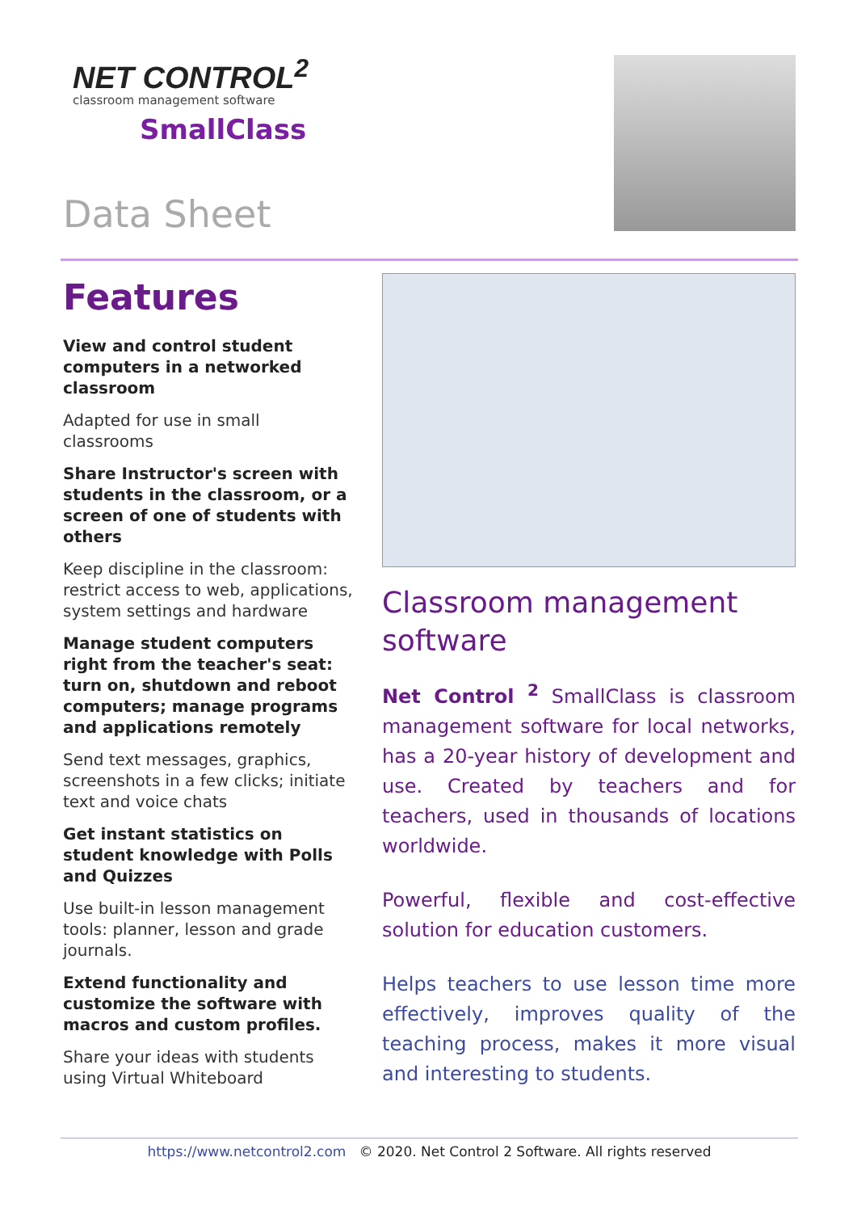NET CONTROL<sup>2</sup>
classroom management software
SmallClass
Data Sheet
Features
View and control student computers in a networked classroom
Adapted for use in small classrooms
Share Instructor's screen with students in the classroom, or a screen of one of students with others
Keep discipline in the classroom: restrict access to web, applications, system settings and hardware
Manage student computers right from the teacher's seat: turn on, shutdown and reboot computers; manage programs and applications remotely
Send text messages, graphics, screenshots in a few clicks; initiate text and voice chats
Get instant statistics on student knowledge with Polls and Quizzes
Use built-in lesson management tools: planner, lesson and grade journals.
Extend functionality and customize the software with macros and custom profiles.
Share your ideas with students using Virtual Whiteboard
Classroom management software
Net Control <sup>2</sup> SmallClass is classroom management software for local networks, has a 20-year history of development and use. Created by teachers and for teachers, used in thousands of locations worldwide.
Powerful, flexible and cost-effective solution for education customers.
Helps teachers to use lesson time more effectively, improves quality of the teaching process, makes it more visual and interesting to students.
https://www.netcontrol2.com © 2020. Net Control 2 Software. All rights reserved